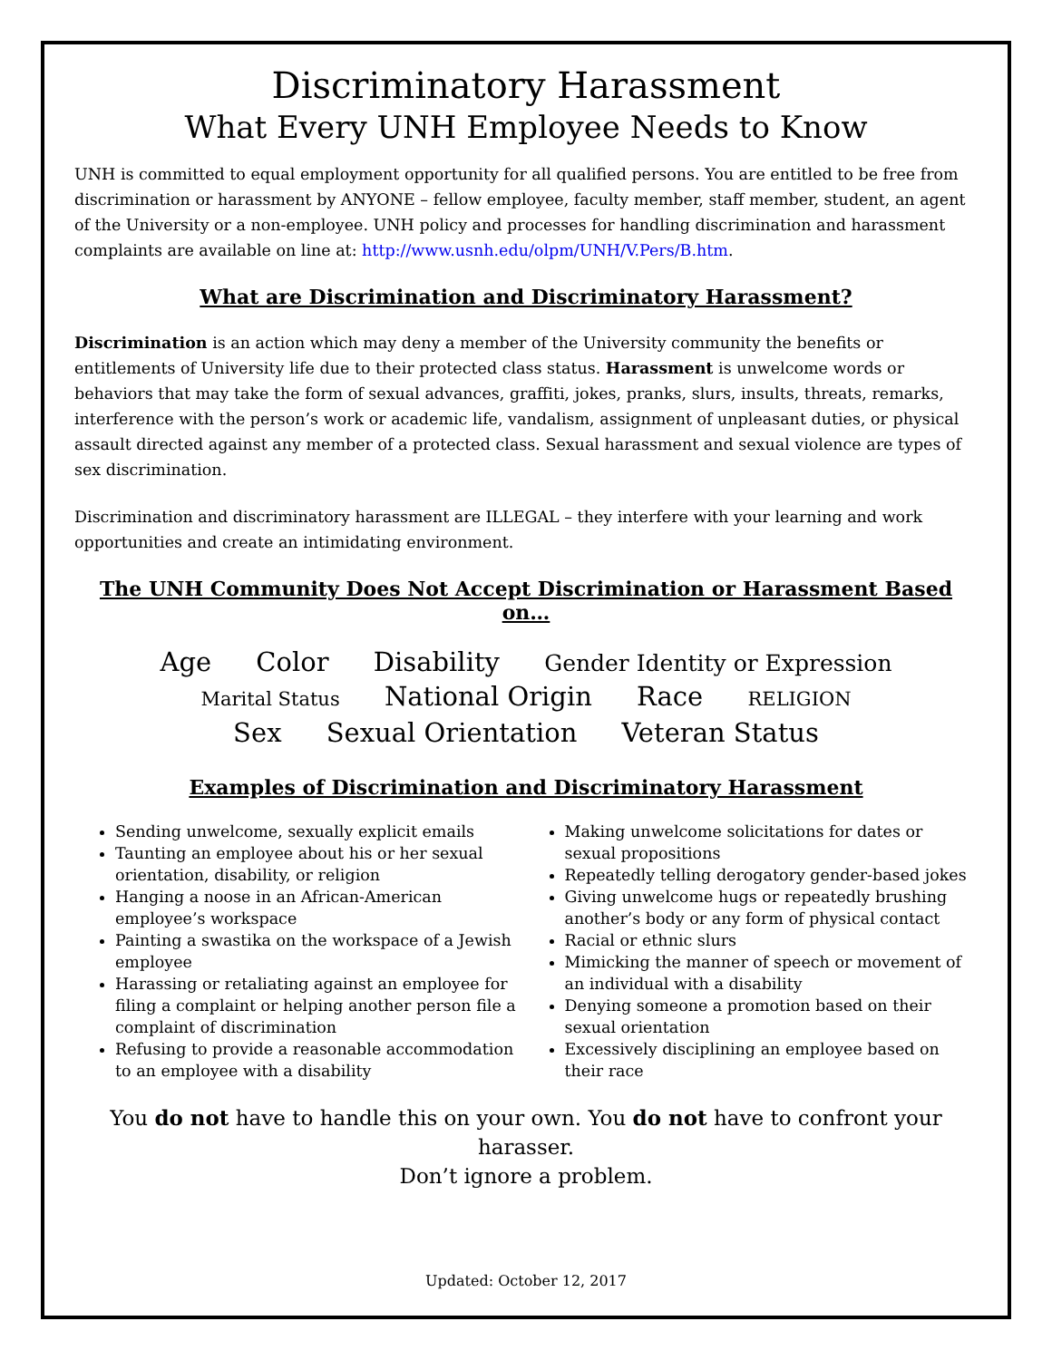Discriminatory Harassment
What Every UNH Employee Needs to Know
UNH is committed to equal employment opportunity for all qualified persons. You are entitled to be free from discrimination or harassment by ANYONE – fellow employee, faculty member, staff member, student, an agent of the University or a non-employee. UNH policy and processes for handling discrimination and harassment complaints are available on line at: http://www.usnh.edu/olpm/UNH/V.Pers/B.htm.
What are Discrimination and Discriminatory Harassment?
Discrimination is an action which may deny a member of the University community the benefits or entitlements of University life due to their protected class status. Harassment is unwelcome words or behaviors that may take the form of sexual advances, graffiti, jokes, pranks, slurs, insults, threats, remarks, interference with the person’s work or academic life, vandalism, assignment of unpleasant duties, or physical assault directed against any member of a protected class. Sexual harassment and sexual violence are types of sex discrimination.
Discrimination and discriminatory harassment are ILLEGAL – they interfere with your learning and work opportunities and create an intimidating environment.
The UNH Community Does Not Accept Discrimination or Harassment Based on…
Age Color Disability Gender Identity or Expression
Marital Status National Origin Race RELIGION
Sex Sexual Orientation Veteran Status
Examples of Discrimination and Discriminatory Harassment
Sending unwelcome, sexually explicit emails
Taunting an employee about his or her sexual orientation, disability, or religion
Hanging a noose in an African-American employee’s workspace
Painting a swastika on the workspace of a Jewish employee
Harassing or retaliating against an employee for filing a complaint or helping another person file a complaint of discrimination
Refusing to provide a reasonable accommodation to an employee with a disability
Making unwelcome solicitations for dates or sexual propositions
Repeatedly telling derogatory gender-based jokes
Giving unwelcome hugs or repeatedly brushing another’s body or any form of physical contact
Racial or ethnic slurs
Mimicking the manner of speech or movement of an individual with a disability
Denying someone a promotion based on their sexual orientation
Excessively disciplining an employee based on their race
You do not have to handle this on your own. You do not have to confront your harasser.
Don’t ignore a problem.
Updated: October 12, 2017